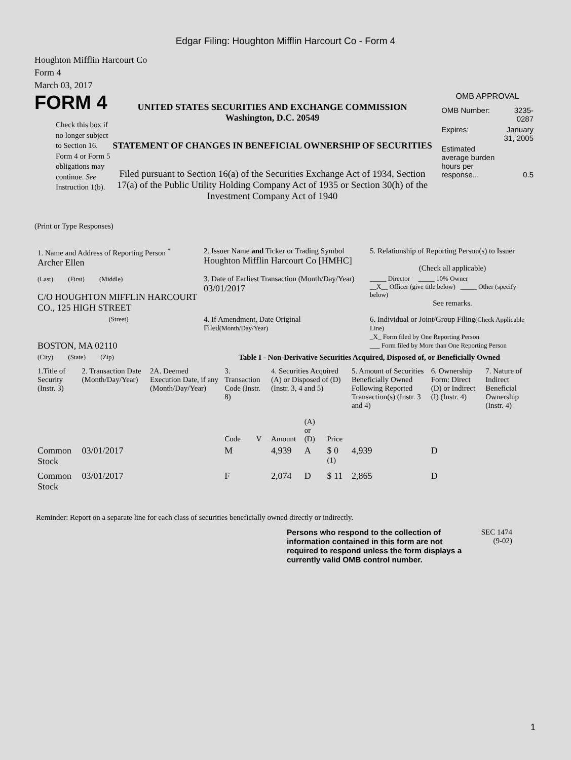Edgar Filing: Houghton Mifflin Harcourt Co - Form 4
Houghton Mifflin Harcourt Co
Form 4
March 03, 2017
FORM 4
Check this box if no longer subject to Section 16. Form 4 or Form 5 obligations may continue. See Instruction 1(b).
UNITED STATES SECURITIES AND EXCHANGE COMMISSION
Washington, D.C. 20549
STATEMENT OF CHANGES IN BENEFICIAL OWNERSHIP OF SECURITIES
Filed pursuant to Section 16(a) of the Securities Exchange Act of 1934, Section 17(a) of the Public Utility Holding Company Act of 1935 or Section 30(h) of the Investment Company Act of 1940
OMB APPROVAL
| OMB Number: | 3235-0287 |
| Expires: | January 31, 2005 |
| Estimated average burden hours per response... | 0.5 |
(Print or Type Responses)
| 1. Name and Address of Reporting Person <sup>*</sup> Archer Ellen | 2. Issuer Name and Ticker or Trading Symbol Houghton Mifflin Harcourt Co [HMHC] | 5. Relationship of Reporting Person(s) to Issuer (Check all applicable) |
| (Last) (First) (Middle) C/O HOUGHTON MIFFLIN HARCOURT CO., 125 HIGH STREET | 3. Date of Earliest Transaction (Month/Day/Year) 03/01/2017 | _____ Director _____ 10% Owner __X__ Officer (give title below) _____ Other (specify below) See remarks. |
| (Street) BOSTON, MA 02110 | 4. If Amendment, Date Original Filed (Month/Day/Year) | 6. Individual or Joint/Group Filing (Check Applicable Line) _X_ Form filed by One Reporting Person ___ Form filed by More than One Reporting Person |
| (City) (State) (Zip) | Table I - Non-Derivative Securities Acquired, Disposed of, or Beneficially Owned | |
| 1.Title of Security (Instr. 3) | 2. Transaction Date (Month/Day/Year) | 2A. Deemed Execution Date, if any (Month/Day/Year) | 3. Transaction Code (Instr. 8) | | 4. Securities Acquired (A) or Disposed of (D) (Instr. 3, 4 and 5) | | | 5. Amount of Securities Beneficially Owned Following Reported Transaction(s) (Instr. 3 and 4) | 6. Ownership Form: Direct (D) or Indirect (I) (Instr. 4) | 7. Nature of Indirect Beneficial Ownership (Instr. 4) |
| --- | --- | --- | --- | --- | --- | --- | --- | --- | --- | --- |
| | | | Code | V | Amount | (A) or (D) | Price | | | |
| Common Stock | 03/01/2017 | | M | | 4,939 | A | $ 0 <sup>(1)</sup> | 4,939 | D | |
| Common Stock | 03/01/2017 | | F | | 2,074 | D | $ 11 | 2,865 | D | |
Reminder: Report on a separate line for each class of securities beneficially owned directly or indirectly.
Persons who respond to the collection of information contained in this form are not required to respond unless the form displays a currently valid OMB control number.
SEC 1474
(9-02)
1